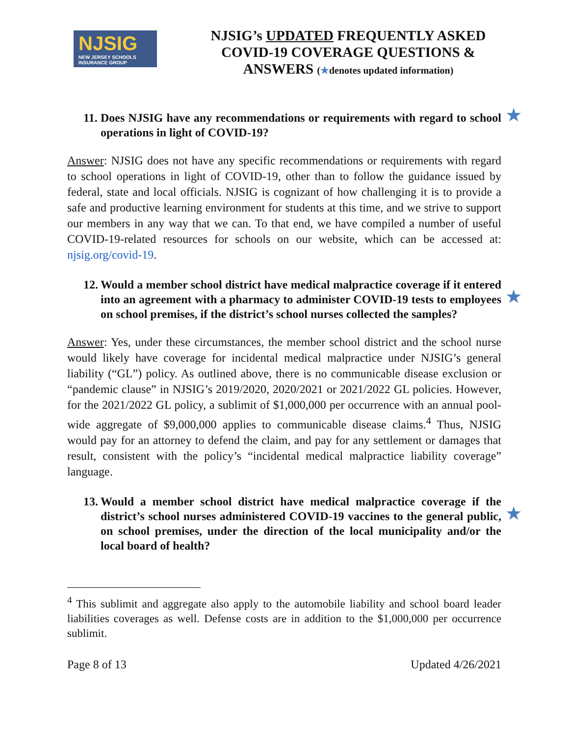NJSIG
NEW JERSEY SCHOOLS INSURANCE GROUP
NJSIG’s UPDATED FREQUENTLY ASKED
COVID-19 COVERAGE QUESTIONS &
ANSWERS (★denotes updated information)
11. Does NJSIG have any recommendations or requirements with regard to school operations in light of COVID-19? ★
Answer: NJSIG does not have any specific recommendations or requirements with regard to school operations in light of COVID-19, other than to follow the guidance issued by federal, state and local officials. NJSIG is cognizant of how challenging it is to provide a safe and productive learning environment for students at this time, and we strive to support our members in any way that we can. To that end, we have compiled a number of useful COVID-19-related resources for schools on our website, which can be accessed at: njsig.org/covid-19.
12. Would a member school district have medical malpractice coverage if it entered into an agreement with a pharmacy to administer COVID-19 tests to employees on school premises, if the district’s school nurses collected the samples?
★
Answer: Yes, under these circumstances, the member school district and the school nurse would likely have coverage for incidental medical malpractice under NJSIG’s general liability (“GL”) policy. As outlined above, there is no communicable disease exclusion or “pandemic clause” in NJSIG’s 2019/2020, 2020/2021 or 2021/2022 GL policies. However, for the 2021/2022 GL policy, a sublimit of $1,000,000 per occurrence with an annual pool-wide aggregate of $9,000,000 applies to communicable disease claims.<sup>4</sup> Thus, NJSIG would pay for an attorney to defend the claim, and pay for any settlement or damages that result, consistent with the policy’s “incidental medical malpractice liability coverage” language.
13. Would a member school district have medical malpractice coverage if the district’s school nurses administered COVID-19 vaccines to the general public, on school premises, under the direction of the local municipality and/or the local board of health?
★
<sup>4</sup> This sublimit and aggregate also apply to the automobile liability and school board leader liabilities coverages as well. Defense costs are in addition to the $1,000,000 per occurrence sublimit.
Page 8 of 13 Updated 4/26/2021